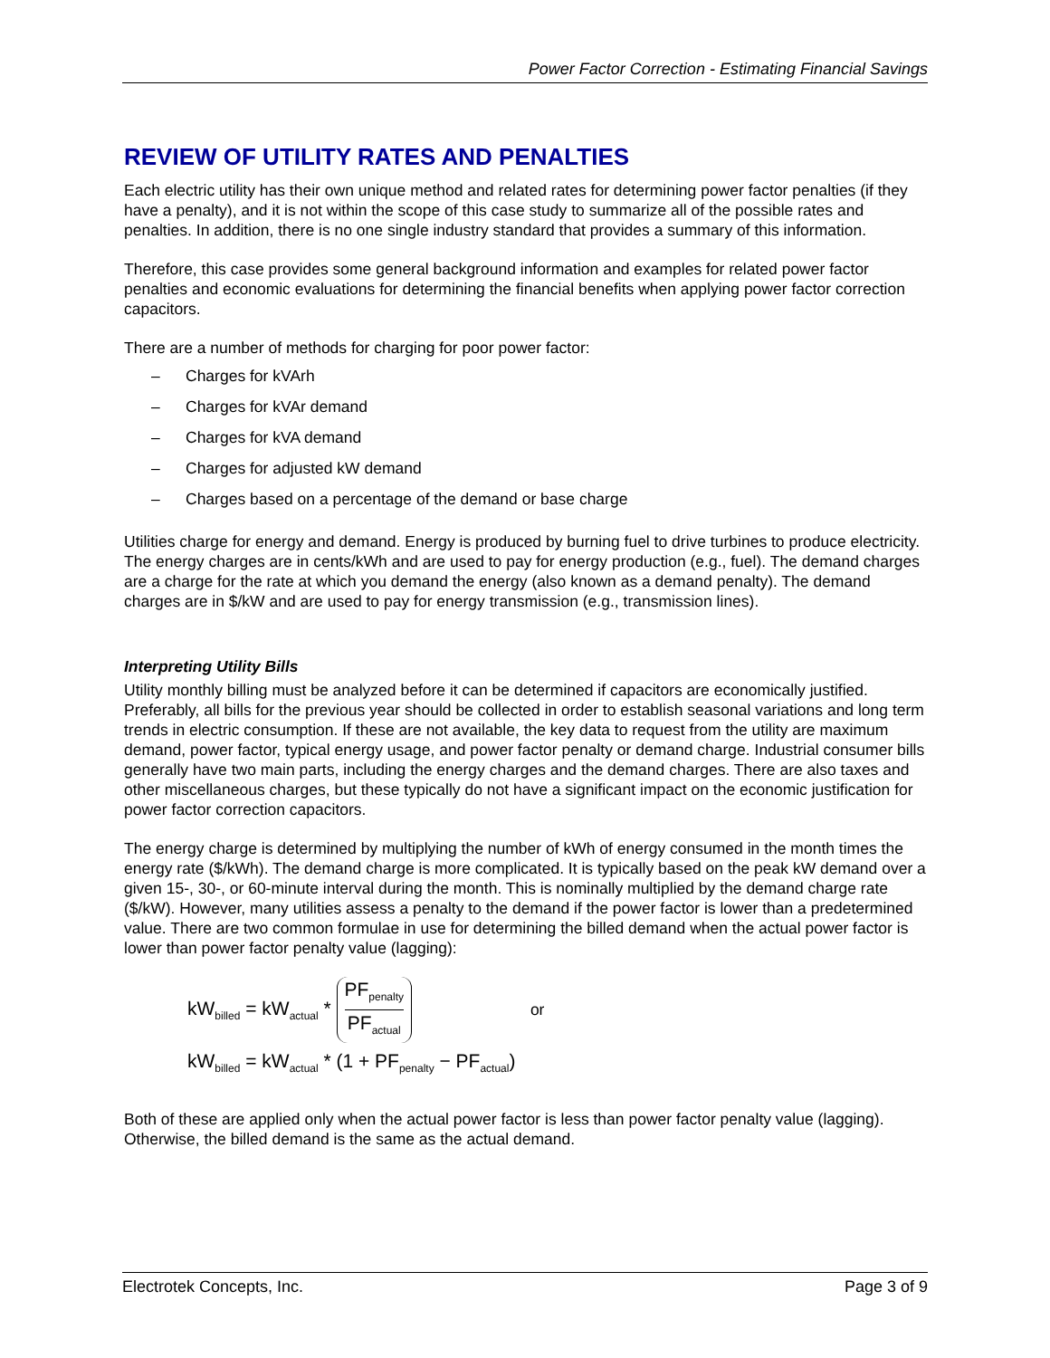Power Factor Correction - Estimating Financial Savings
REVIEW OF UTILITY RATES AND PENALTIES
Each electric utility has their own unique method and related rates for determining power factor penalties (if they have a penalty), and it is not within the scope of this case study to summarize all of the possible rates and penalties. In addition, there is no one single industry standard that provides a summary of this information.
Therefore, this case provides some general background information and examples for related power factor penalties and economic evaluations for determining the financial benefits when applying power factor correction capacitors.
There are a number of methods for charging for poor power factor:
– Charges for kVArh
– Charges for kVAr demand
– Charges for kVA demand
– Charges for adjusted kW demand
– Charges based on a percentage of the demand or base charge
Utilities charge for energy and demand. Energy is produced by burning fuel to drive turbines to produce electricity. The energy charges are in cents/kWh and are used to pay for energy production (e.g., fuel). The demand charges are a charge for the rate at which you demand the energy (also known as a demand penalty). The demand charges are in $/kW and are used to pay for energy transmission (e.g., transmission lines).
Interpreting Utility Bills
Utility monthly billing must be analyzed before it can be determined if capacitors are economically justified. Preferably, all bills for the previous year should be collected in order to establish seasonal variations and long term trends in electric consumption. If these are not available, the key data to request from the utility are maximum demand, power factor, typical energy usage, and power factor penalty or demand charge. Industrial consumer bills generally have two main parts, including the energy charges and the demand charges. There are also taxes and other miscellaneous charges, but these typically do not have a significant impact on the economic justification for power factor correction capacitors.
The energy charge is determined by multiplying the number of kWh of energy consumed in the month times the energy rate ($/kWh). The demand charge is more complicated. It is typically based on the peak kW demand over a given 15-, 30-, or 60-minute interval during the month. This is nominally multiplied by the demand charge rate ($/kW). However, many utilities assess a penalty to the demand if the power factor is lower than a predetermined value. There are two common formulae in use for determining the billed demand when the actual power factor is lower than power factor penalty value (lagging):
kW<sub>billed</sub> = kW<sub>actual</sub> *
PF<sub>penalty</sub>
PF<sub>actual</sub>
or
kW<sub>billed</sub> = kW<sub>actual</sub> * (1 + PF<sub>penalty</sub> − PF<sub>actual</sub>)
Both of these are applied only when the actual power factor is less than power factor penalty value (lagging). Otherwise, the billed demand is the same as the actual demand.
Electrotek Concepts, Inc. Page 3 of 9